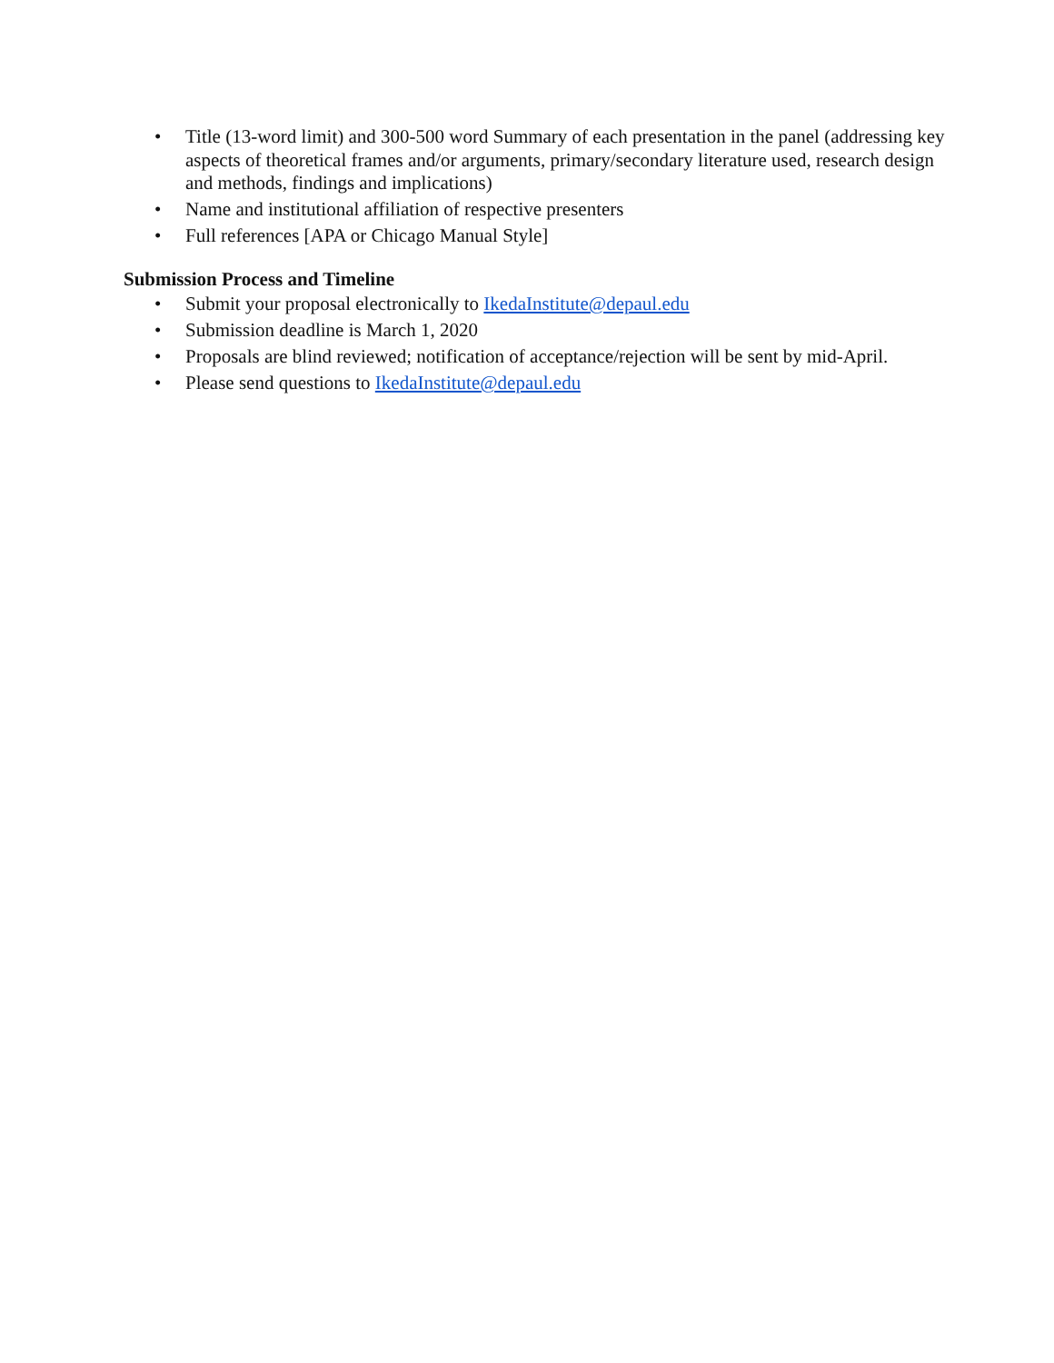• Title (13-word limit) and 300-500 word Summary of each presentation in the panel (addressing key aspects of theoretical frames and/or arguments, primary/secondary literature used, research design and methods, findings and implications)
• Name and institutional affiliation of respective presenters
• Full references [APA or Chicago Manual Style]
Submission Process and Timeline
• Submit your proposal electronically to IkedaInstitute@depaul.edu
• Submission deadline is March 1, 2020
• Proposals are blind reviewed; notification of acceptance/rejection will be sent by mid-April.
• Please send questions to IkedaInstitute@depaul.edu